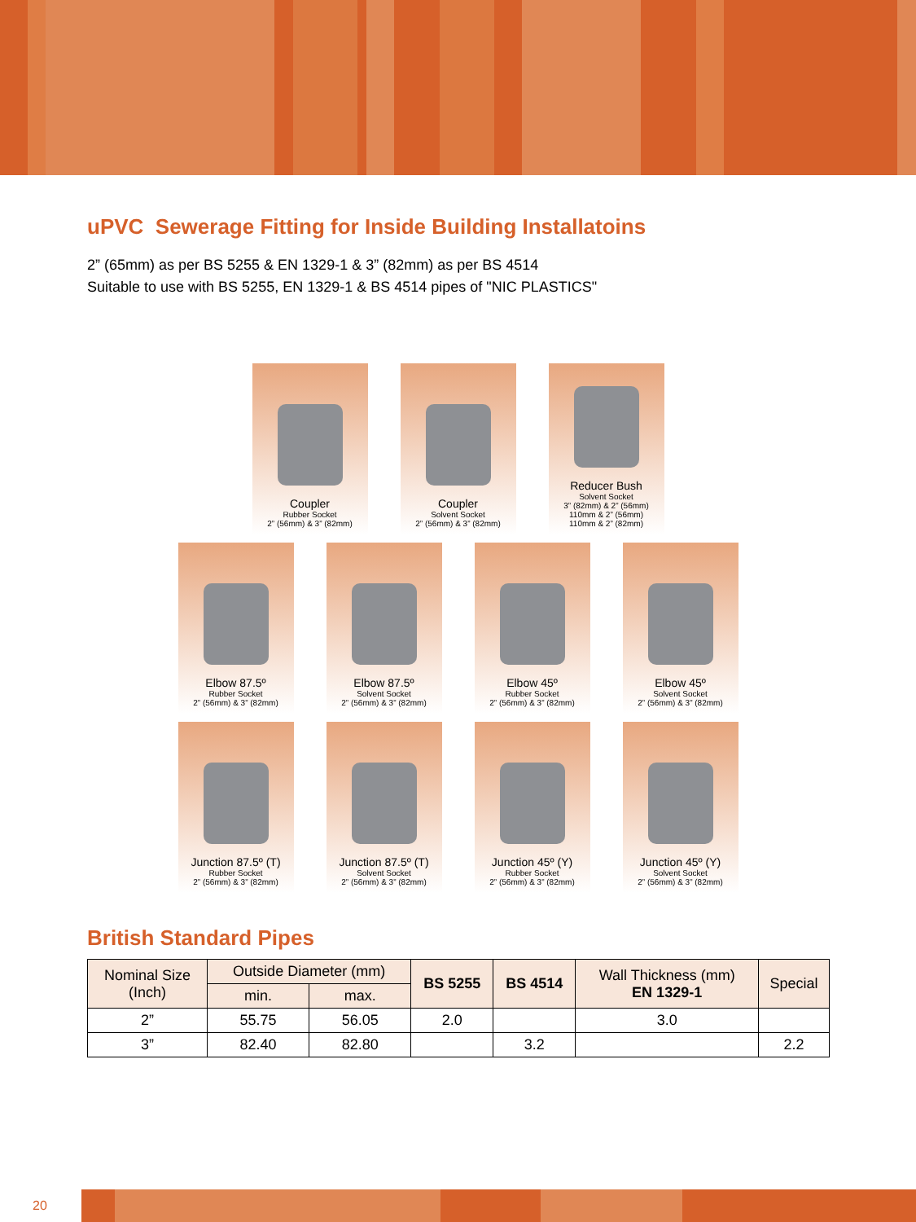uPVC Sewerage Fitting for Inside Building Installatoins
2” (65mm) as per BS 5255 & EN 1329-1 & 3” (82mm) as per BS 4514
Suitable to use with BS 5255, EN 1329-1 & BS 4514 pipes of "NIC PLASTICS"
Coupler
Rubber Socket
2” (56mm) & 3” (82mm)
Coupler
Solvent Socket
2” (56mm) & 3” (82mm)
Reducer Bush
Solvent Socket
3” (82mm) & 2” (56mm)
110mm & 2” (56mm)
110mm & 2” (82mm)
Elbow 87.5º
Rubber Socket
2” (56mm) & 3” (82mm)
Elbow 87.5º
Solvent Socket
2” (56mm) & 3” (82mm)
Elbow 45º
Rubber Socket
2” (56mm) & 3” (82mm)
Elbow 45º
Solvent Socket
2” (56mm) & 3” (82mm)
Junction 87.5º (T)
Rubber Socket
2” (56mm) & 3” (82mm)
Junction 87.5º (T)
Solvent Socket
2” (56mm) & 3” (82mm)
Junction 45º (Y)
Rubber Socket
2” (56mm) & 3” (82mm)
Junction 45º (Y)
Solvent Socket
2” (56mm) & 3” (82mm)
British Standard Pipes
| Nominal Size (Inch) | Outside Diameter (mm) | | BS 5255 | BS 4514 | Wall Thickness (mm) EN 1329-1 | Special |
| --- | --- | --- | --- | --- | --- | --- |
| | min. | max. | | | | |
| 2” | 55.75 | 56.05 | 2.0 | | 3.0 | |
| 3” | 82.40 | 82.80 | | 3.2 | | 2.2 |
20